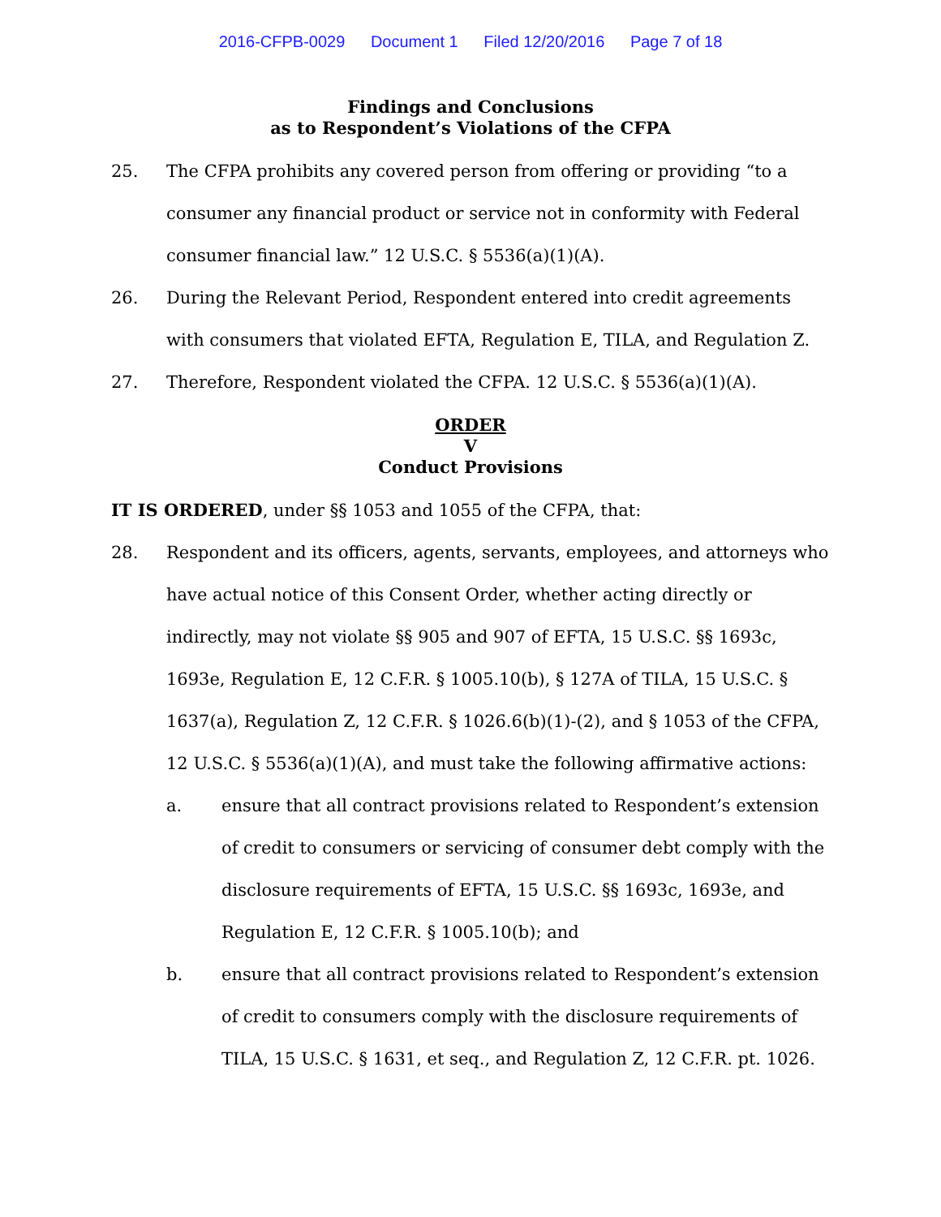2016-CFPB-0029 Document 1 Filed 12/20/2016 Page 7 of 18
Findings and Conclusions
as to Respondent’s Violations of the CFPA
25. The CFPA prohibits any covered person from offering or providing “to a consumer any financial product or service not in conformity with Federal consumer financial law.” 12 U.S.C. § 5536(a)(1)(A).
26. During the Relevant Period, Respondent entered into credit agreements with consumers that violated EFTA, Regulation E, TILA, and Regulation Z.
27. Therefore, Respondent violated the CFPA. 12 U.S.C. § 5536(a)(1)(A).
ORDER
V
Conduct Provisions
IT IS ORDERED, under §§ 1053 and 1055 of the CFPA, that:
28. Respondent and its officers, agents, servants, employees, and attorneys who have actual notice of this Consent Order, whether acting directly or indirectly, may not violate §§ 905 and 907 of EFTA, 15 U.S.C. §§ 1693c, 1693e, Regulation E, 12 C.F.R. § 1005.10(b), § 127A of TILA, 15 U.S.C. § 1637(a), Regulation Z, 12 C.F.R. § 1026.6(b)(1)-(2), and § 1053 of the CFPA, 12 U.S.C. § 5536(a)(1)(A), and must take the following affirmative actions:
a. ensure that all contract provisions related to Respondent’s extension of credit to consumers or servicing of consumer debt comply with the disclosure requirements of EFTA, 15 U.S.C. §§ 1693c, 1693e, and Regulation E, 12 C.F.R. § 1005.10(b); and
b. ensure that all contract provisions related to Respondent’s extension of credit to consumers comply with the disclosure requirements of TILA, 15 U.S.C. § 1631, et seq., and Regulation Z, 12 C.F.R. pt. 1026.